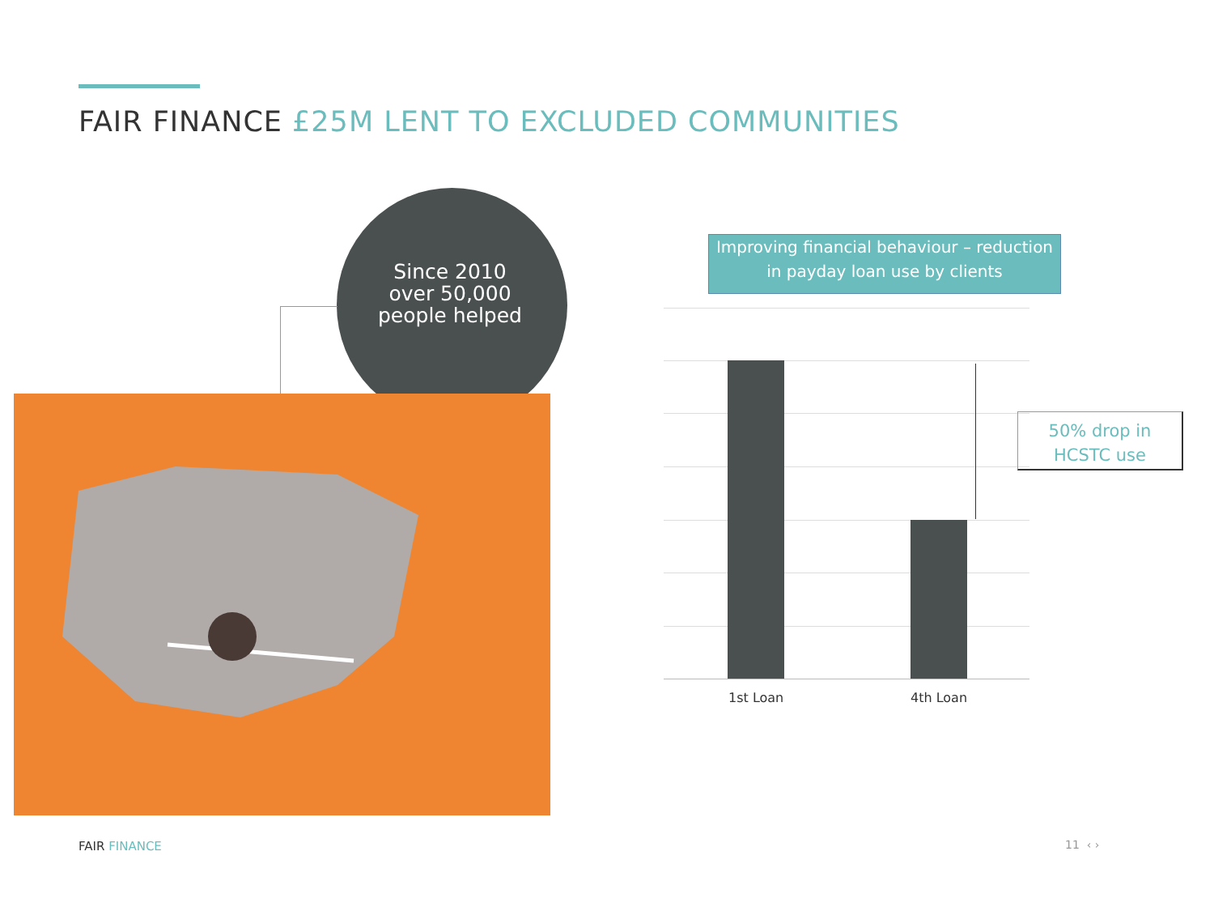FAIR FINANCE £25M LENT TO EXCLUDED COMMUNITIES
Since 2010
over 50,000
people helped
Improving financial behaviour – reduction
in payday loan use by clients
1st Loan 4th Loan
50% drop in
HCSTC use
FAIR FINANCE 11 ‹ ›